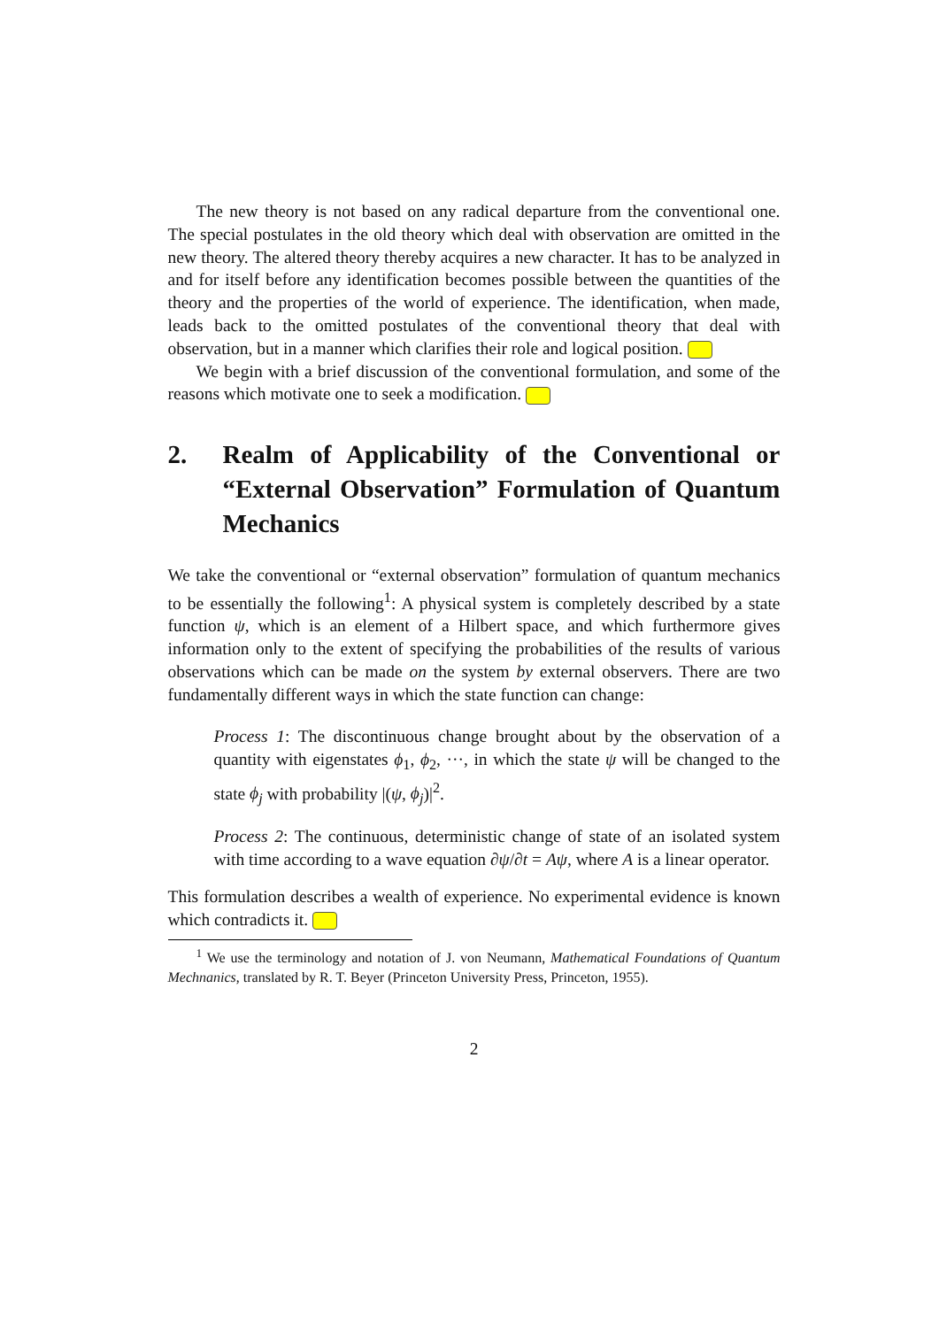The new theory is not based on any radical departure from the conventional one. The special postulates in the old theory which deal with observation are omitted in the new theory. The altered theory thereby acquires a new character. It has to be analyzed in and for itself before any identification becomes possible between the quantities of the theory and the properties of the world of experience. The identification, when made, leads back to the omitted postulates of the conventional theory that deal with observation, but in a manner which clarifies their role and logical position.
We begin with a brief discussion of the conventional formulation, and some of the reasons which motivate one to seek a modification.
2. Realm of Applicability of the Conventional or “External Observation” Formulation of Quantum Mechanics
We take the conventional or “external observation” formulation of quantum mechanics to be essentially the following<sup>1</sup>: A physical system is completely described by a state function ψ, which is an element of a Hilbert space, and which furthermore gives information only to the extent of specifying the probabilities of the results of various observations which can be made on the system by external observers. There are two fundamentally different ways in which the state function can change:
Process 1: The discontinuous change brought about by the observation of a quantity with eigenstates ϕ<sub>1</sub>, ϕ<sub>2</sub>, ···, in which the state ψ will be changed to the state ϕ<sub>j</sub> with probability |(ψ, ϕ<sub>j</sub>)|<sup>2</sup>.
Process 2: The continuous, deterministic change of state of an isolated system with time according to a wave equation ∂ψ/∂t = Aψ, where A is a linear operator.
This formulation describes a wealth of experience. No experimental evidence is known which contradicts it.
<sup>1</sup> We use the terminology and notation of J. von Neumann, Mathematical Foundations of Quantum Mechnanics, translated by R. T. Beyer (Princeton University Press, Princeton, 1955).
2